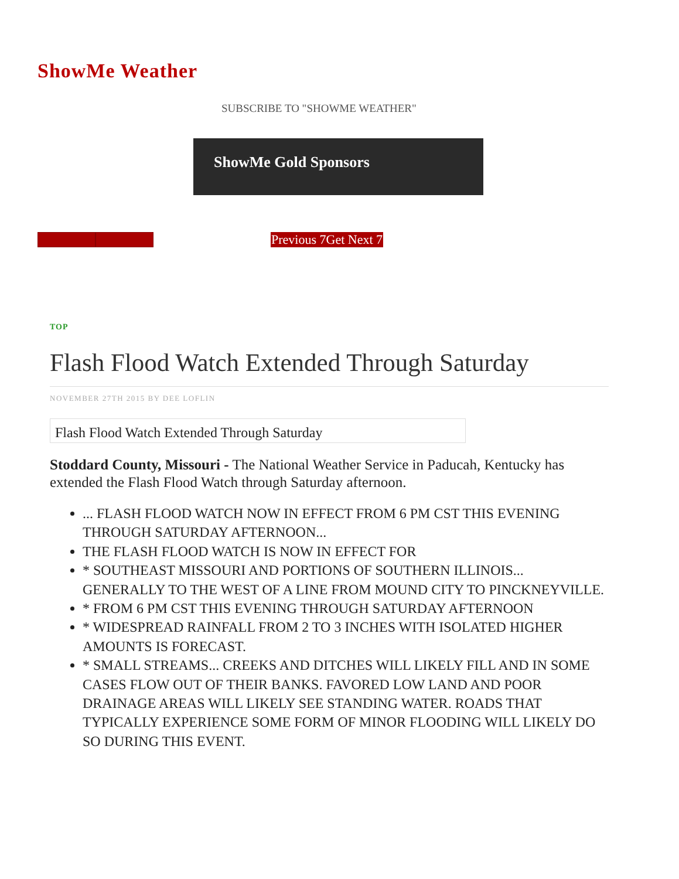ShowMe Weather
SUBSCRIBE TO "SHOWME WEATHER"
ShowMe Gold Sponsors
Previous 7Get Next 7
TOP
Flash Flood Watch Extended Through Saturday
NOVEMBER 27TH 2015 BY DEE LOFLIN
Flash Flood Watch Extended Through Saturday
Stoddard County, Missouri - The National Weather Service in Paducah, Kentucky has extended the Flash Flood Watch through Saturday afternoon.
... FLASH FLOOD WATCH NOW IN EFFECT FROM 6 PM CST THIS EVENING THROUGH SATURDAY AFTERNOON...
THE FLASH FLOOD WATCH IS NOW IN EFFECT FOR
* SOUTHEAST MISSOURI AND PORTIONS OF SOUTHERN ILLINOIS... GENERALLY TO THE WEST OF A LINE FROM MOUND CITY TO PINCKNEYVILLE.
* FROM 6 PM CST THIS EVENING THROUGH SATURDAY AFTERNOON
* WIDESPREAD RAINFALL FROM 2 TO 3 INCHES WITH ISOLATED HIGHER AMOUNTS IS FORECAST.
* SMALL STREAMS... CREEKS AND DITCHES WILL LIKELY FILL AND IN SOME CASES FLOW OUT OF THEIR BANKS. FAVORED LOW LAND AND POOR DRAINAGE AREAS WILL LIKELY SEE STANDING WATER. ROADS THAT TYPICALLY EXPERIENCE SOME FORM OF MINOR FLOODING WILL LIKELY DO SO DURING THIS EVENT.